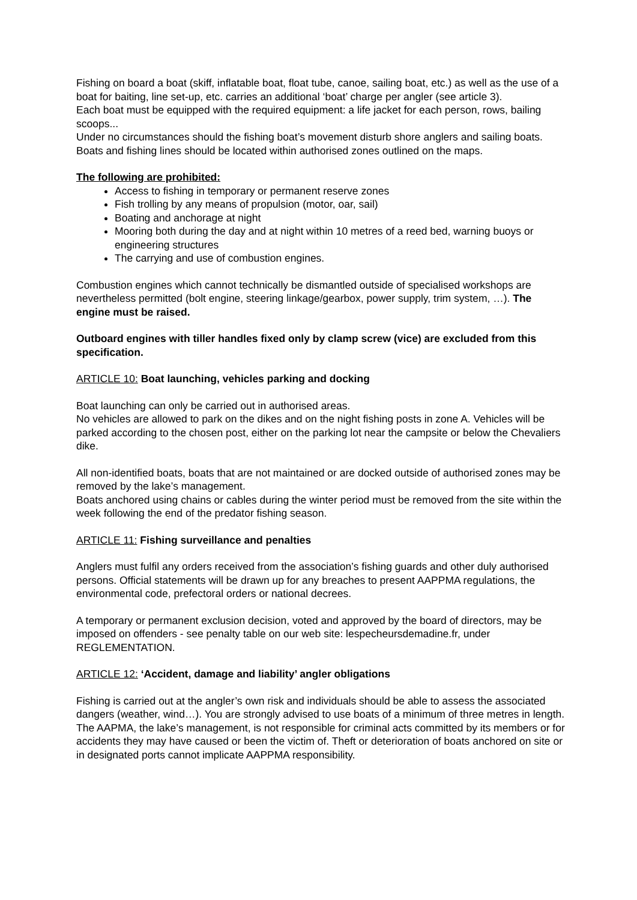Fishing on board a boat (skiff, inflatable boat, float tube, canoe, sailing boat, etc.) as well as the use of a boat for baiting, line set-up, etc. carries an additional ‘boat’ charge per angler (see article 3).
Each boat must be equipped with the required equipment: a life jacket for each person, rows, bailing scoops...
Under no circumstances should the fishing boat’s movement disturb shore anglers and sailing boats. Boats and fishing lines should be located within authorised zones outlined on the maps.
The following are prohibited:
Access to fishing in temporary or permanent reserve zones
Fish trolling by any means of propulsion (motor, oar, sail)
Boating and anchorage at night
Mooring both during the day and at night within 10 metres of a reed bed, warning buoys or engineering structures
The carrying and use of combustion engines.
Combustion engines which cannot technically be dismantled outside of specialised workshops are nevertheless permitted (bolt engine, steering linkage/gearbox, power supply, trim system, …). The engine must be raised.
Outboard engines with tiller handles fixed only by clamp screw (vice) are excluded from this specification.
ARTICLE 10: Boat launching, vehicles parking and docking
Boat launching can only be carried out in authorised areas.
No vehicles are allowed to park on the dikes and on the night fishing posts in zone A. Vehicles will be parked according to the chosen post, either on the parking lot near the campsite or below the Chevaliers dike.
All non-identified boats, boats that are not maintained or are docked outside of authorised zones may be removed by the lake’s management.
Boats anchored using chains or cables during the winter period must be removed from the site within the week following the end of the predator fishing season.
ARTICLE 11: Fishing surveillance and penalties
Anglers must fulfil any orders received from the association’s fishing guards and other duly authorised persons. Official statements will be drawn up for any breaches to present AAPPMA regulations, the environmental code, prefectoral orders or national decrees.
A temporary or permanent exclusion decision, voted and approved by the board of directors, may be imposed on offenders - see penalty table on our web site: lespecheursdemadine.fr, under REGLEMENTATION.
ARTICLE 12: ‘Accident, damage and liability’ angler obligations
Fishing is carried out at the angler’s own risk and individuals should be able to assess the associated dangers (weather, wind…). You are strongly advised to use boats of a minimum of three metres in length.
The AAPMA, the lake’s management, is not responsible for criminal acts committed by its members or for accidents they may have caused or been the victim of. Theft or deterioration of boats anchored on site or in designated ports cannot implicate AAPPMA responsibility.